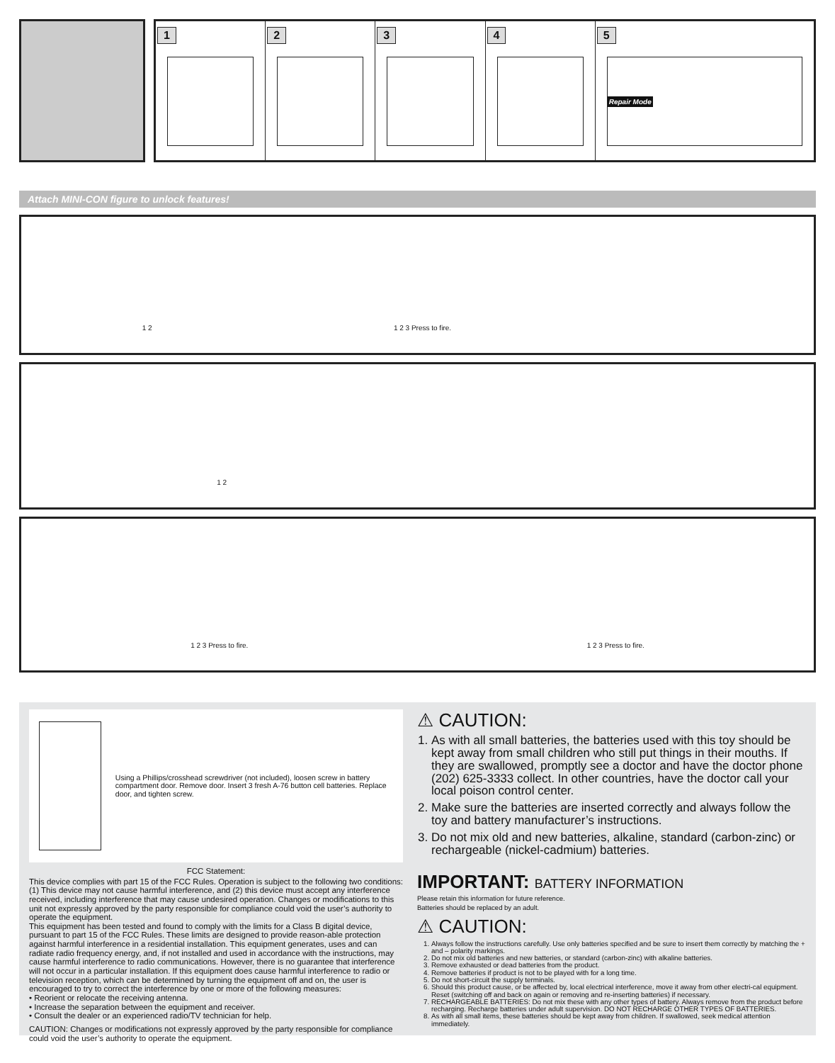1 2 3 4 5
Repair Mode
Attach MINI-CON figure to unlock features!
1 2 1 2 3 Press to fire.
1 2
1 2 3 Press to fire. 1 2 3 Press to fire.
Using a Phillips/crosshead screwdriver (not included), loosen screw in battery compartment door. Remove door. Insert 3 fresh A-76 button cell batteries. Replace door, and tighten screw.
FCC Statement:
This device complies with part 15 of the FCC Rules. Operation is subject to the following two conditions: (1) This device may not cause harmful interference, and (2) this device must accept any interference received, including interference that may cause undesired operation. Changes or modifications to this unit not expressly approved by the party responsible for compliance could void the user’s authority to operate the equipment.
This equipment has been tested and found to comply with the limits for a Class B digital device, pursuant to part 15 of the FCC Rules. These limits are designed to provide reason-able protection against harmful interference in a residential installation. This equipment generates, uses and can radiate radio frequency energy, and, if not installed and used in accordance with the instructions, may cause harmful interference to radio communications. However, there is no guarantee that interference will not occur in a particular installation. If this equipment does cause harmful interference to radio or television reception, which can be determined by turning the equipment off and on, the user is encouraged to try to correct the interference by one or more of the following measures:
• Reorient or relocate the receiving antenna.
• Increase the separation between the equipment and receiver.
• Consult the dealer or an experienced radio/TV technician for help.
CAUTION: Changes or modifications not expressly approved by the party responsible for compliance could void the user’s authority to operate the equipment.
⚠ CAUTION:
1. As with all small batteries, the batteries used with this toy should be kept away from small children who still put things in their mouths. If they are swallowed, promptly see a doctor and have the doctor phone (202) 625-3333 collect. In other countries, have the doctor call your local poison control center.
2. Make sure the batteries are inserted correctly and always follow the toy and battery manufacturer’s instructions.
3. Do not mix old and new batteries, alkaline, standard (carbon-zinc) or rechargeable (nickel-cadmium) batteries.
IMPORTANT: BATTERY INFORMATION
Please retain this information for future reference.
Batteries should be replaced by an adult.
⚠ CAUTION:
1. Always follow the instructions carefully. Use only batteries specified and be sure to insert them correctly by matching the + and – polarity markings.
2. Do not mix old batteries and new batteries, or standard (carbon-zinc) with alkaline batteries.
3. Remove exhausted or dead batteries from the product.
4. Remove batteries if product is not to be played with for a long time.
5. Do not short-circuit the supply terminals.
6. Should this product cause, or be affected by, local electrical interference, move it away from other electri-cal equipment. Reset (switching off and back on again or removing and re-inserting batteries) if necessary.
7. RECHARGEABLE BATTERIES: Do not mix these with any other types of battery. Always remove from the product before recharging. Recharge batteries under adult supervision. DO NOT RECHARGE OTHER TYPES OF BATTERIES.
8. As with all small items, these batteries should be kept away from children. If swallowed, seek medical attention immediately.